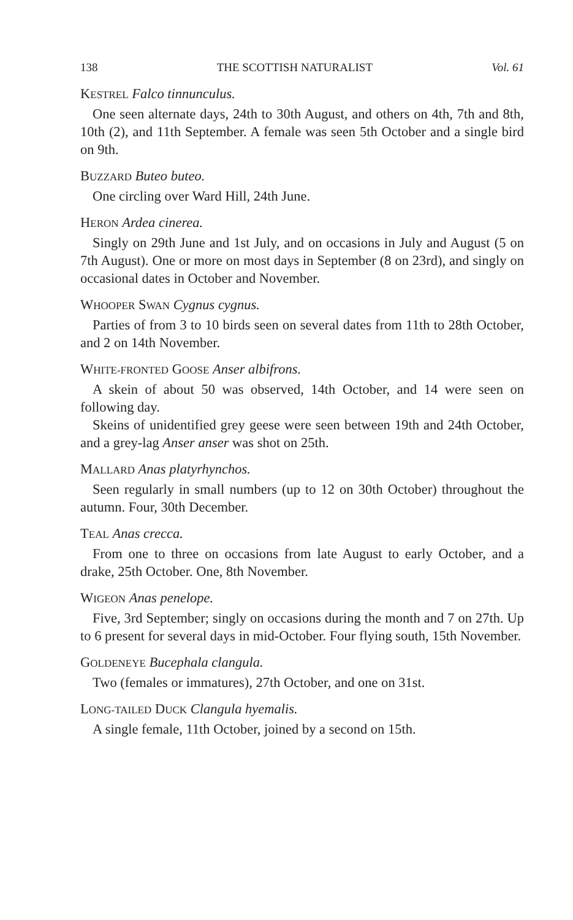138 THE SCOTTISH NATURALIST Vol. 61
KESTREL Falco tinnunculus.
One seen alternate days, 24th to 30th August, and others on 4th, 7th and 8th, 10th (2), and 11th September. A female was seen 5th October and a single bird on 9th.
BUZZARD Buteo buteo.
One circling over Ward Hill, 24th June.
HERON Ardea cinerea.
Singly on 29th June and 1st July, and on occasions in July and August (5 on 7th August). One or more on most days in September (8 on 23rd), and singly on occasional dates in October and November.
WHOOPER SWAN Cygnus cygnus.
Parties of from 3 to 10 birds seen on several dates from 11th to 28th October, and 2 on 14th November.
WHITE-FRONTED GOOSE Anser albifrons.
A skein of about 50 was observed, 14th October, and 14 were seen on following day.
Skeins of unidentified grey geese were seen between 19th and 24th October, and a grey-lag Anser anser was shot on 25th.
MALLARD Anas platyrhynchos.
Seen regularly in small numbers (up to 12 on 30th October) throughout the autumn. Four, 30th December.
TEAL Anas crecca.
From one to three on occasions from late August to early October, and a drake, 25th October. One, 8th November.
WIGEON Anas penelope.
Five, 3rd September; singly on occasions during the month and 7 on 27th. Up to 6 present for several days in mid-October. Four flying south, 15th November.
GOLDENEYE Bucephala clangula.
Two (females or immatures), 27th October, and one on 31st.
LONG-TAILED DUCK Clangula hyemalis.
A single female, 11th October, joined by a second on 15th.